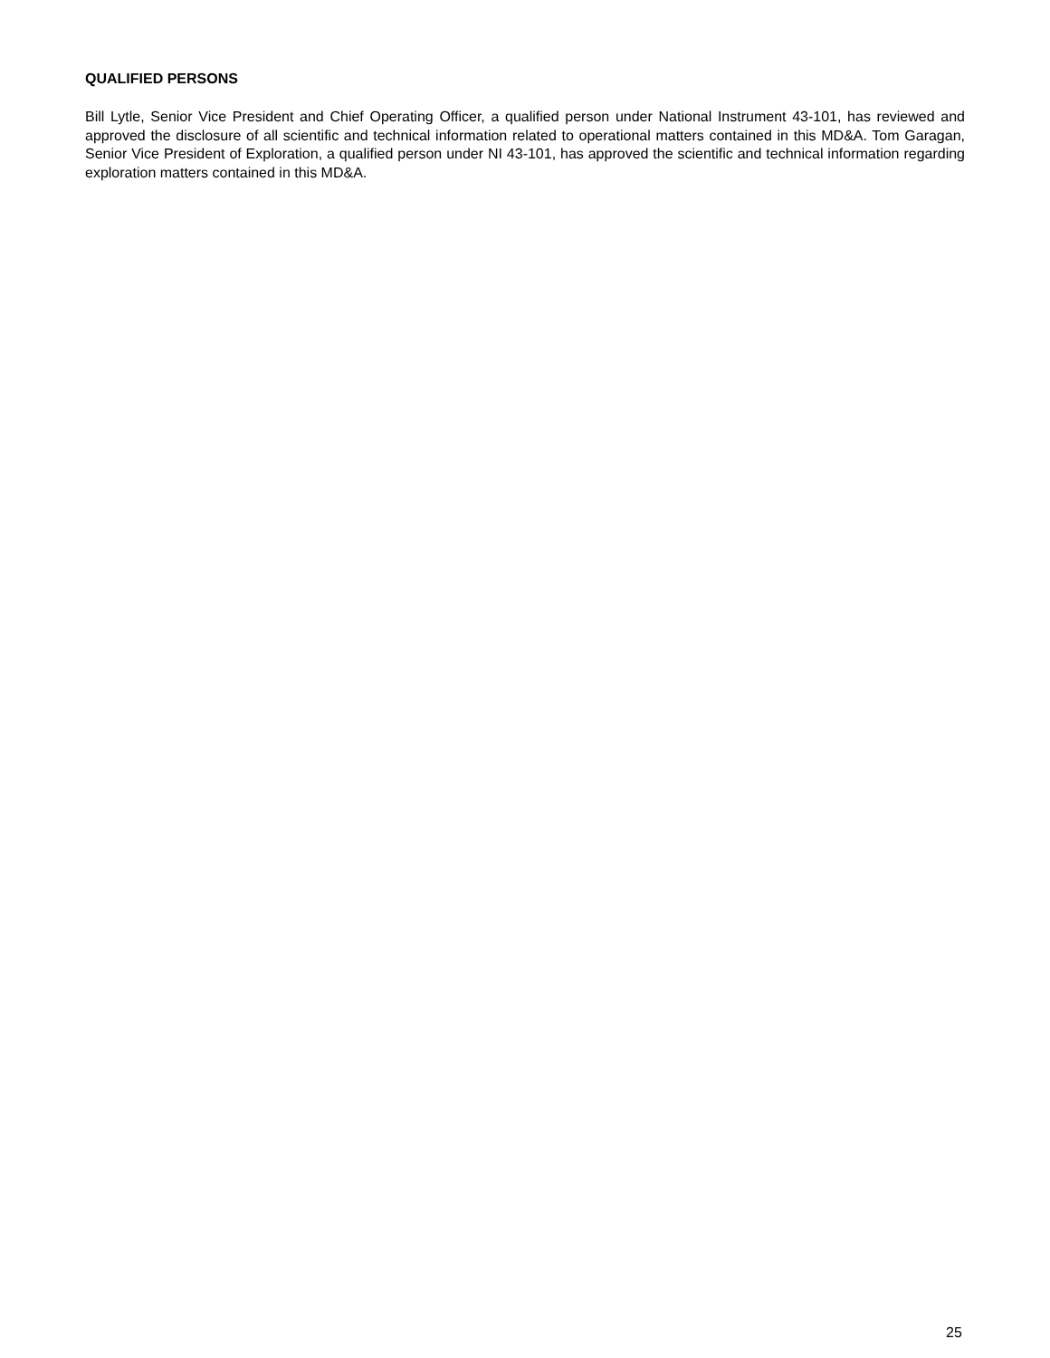QUALIFIED PERSONS
Bill Lytle, Senior Vice President and Chief Operating Officer, a qualified person under National Instrument 43-101, has reviewed and approved the disclosure of all scientific and technical information related to operational matters contained in this MD&A. Tom Garagan, Senior Vice President of Exploration, a qualified person under NI 43-101, has approved the scientific and technical information regarding exploration matters contained in this MD&A.
25